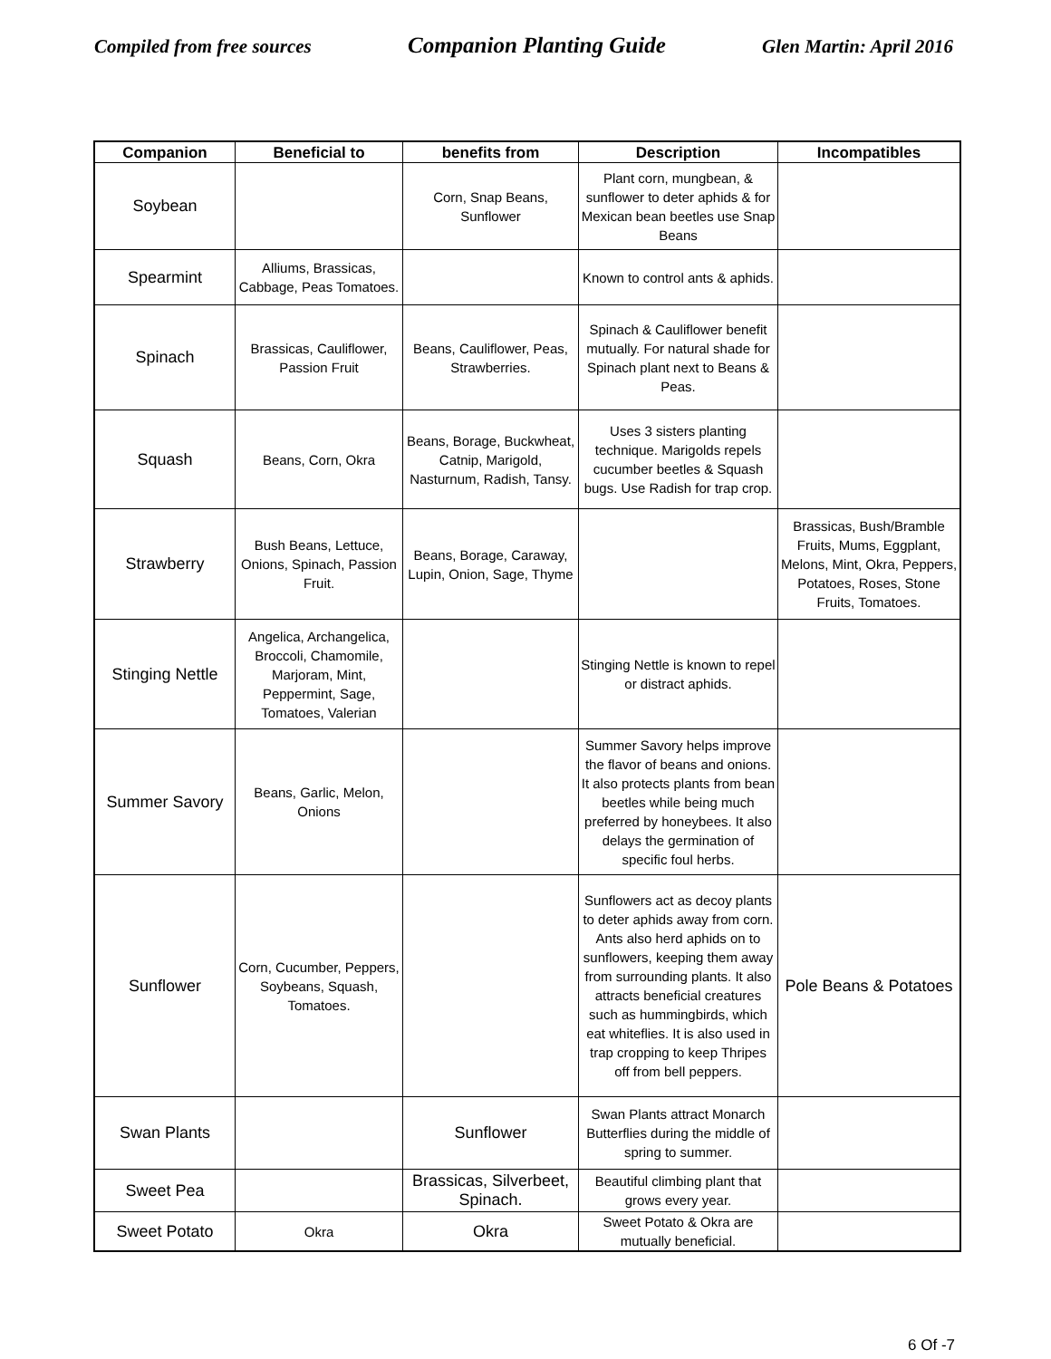Compiled from free sources Companion Planting Guide Glen Martin: April 2016
| Companion | Beneficial to | benefits from | Description | Incompatibles |
| --- | --- | --- | --- | --- |
| Soybean | | Corn, Snap Beans, Sunflower | Plant corn, mungbean, & sunflower to deter aphids & for Mexican bean beetles use Snap Beans | |
| Spearmint | Alliums, Brassicas, Cabbage, Peas Tomatoes. | | Known to control ants & aphids. | |
| Spinach | Brassicas, Cauliflower, Passion Fruit | Beans, Cauliflower, Peas, Strawberries. | Spinach & Cauliflower benefit mutually. For natural shade for Spinach plant next to Beans & Peas. | |
| Squash | Beans, Corn, Okra | Beans, Borage, Buckwheat, Catnip, Marigold, Nasturnum, Radish, Tansy. | Uses 3 sisters planting technique. Marigolds repels cucumber beetles & Squash bugs. Use Radish for trap crop. | |
| Strawberry | Bush Beans, Lettuce, Onions, Spinach, Passion Fruit. | Beans, Borage, Caraway, Lupin, Onion, Sage, Thyme | | Brassicas, Bush/Bramble Fruits, Mums, Eggplant, Melons, Mint, Okra, Peppers, Potatoes, Roses, Stone Fruits, Tomatoes. |
| Stinging Nettle | Angelica, Archangelica, Broccoli, Chamomile, Marjoram, Mint, Peppermint, Sage, Tomatoes, Valerian | | Stinging Nettle is known to repel or distract aphids. | |
| Summer Savory | Beans, Garlic, Melon, Onions | | Summer Savory helps improve the flavor of beans and onions. It also protects plants from bean beetles while being much preferred by honeybees. It also delays the germination of specific foul herbs. | |
| Sunflower | Corn, Cucumber, Peppers, Soybeans, Squash, Tomatoes. | | Sunflowers act as decoy plants to deter aphids away from corn. Ants also herd aphids on to sunflowers, keeping them away from surrounding plants. It also attracts beneficial creatures such as hummingbirds, which eat whiteflies. It is also used in trap cropping to keep Thripes off from bell peppers. | Pole Beans & Potatoes |
| Swan Plants | | Sunflower | Swan Plants attract Monarch Butterflies during the middle of spring to summer. | |
| Sweet Pea | | Brassicas, Silverbeet, Spinach. | Beautiful climbing plant that grows every year. | |
| Sweet Potato | Okra | Okra | Sweet Potato & Okra are mutually beneficial. | |
6 Of -7